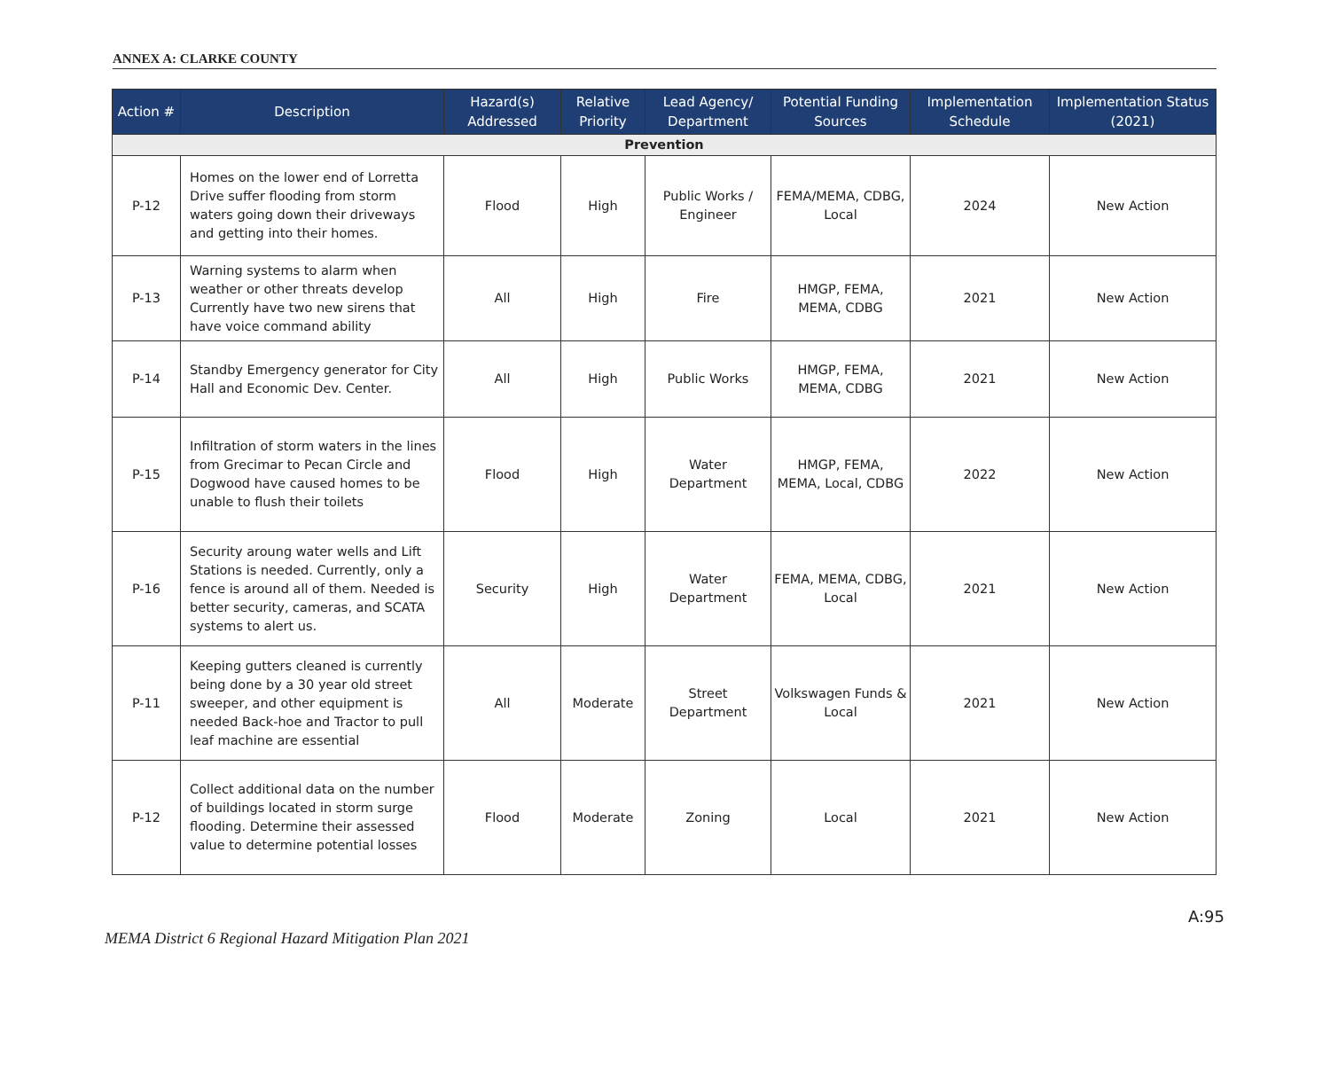ANNEX A: CLARKE COUNTY
| Action # | Description | Hazard(s) Addressed | Relative Priority | Lead Agency/ Department | Potential Funding Sources | Implementation Schedule | Implementation Status (2021) |
| --- | --- | --- | --- | --- | --- | --- | --- |
| Prevention | | | | | | | |
| P-12 | Homes on the lower end of Lorretta Drive suffer flooding from storm waters going down their driveways and getting into their homes. | Flood | High | Public Works / Engineer | FEMA/MEMA, CDBG, Local | 2024 | New Action |
| P-13 | Warning systems to alarm when weather or other threats develop Currently have two new sirens that have voice command ability | All | High | Fire | HMGP, FEMA, MEMA, CDBG | 2021 | New Action |
| P-14 | Standby Emergency generator for City Hall and Economic Dev. Center. | All | High | Public Works | HMGP, FEMA, MEMA, CDBG | 2021 | New Action |
| P-15 | Infiltration of storm waters in the lines from Grecimar to Pecan Circle and Dogwood have caused homes to be unable to flush their toilets | Flood | High | Water Department | HMGP, FEMA, MEMA, Local, CDBG | 2022 | New Action |
| P-16 | Security aroung water wells and Lift Stations is needed. Currently, only a fence is around all of them. Needed is better security, cameras, and SCATA systems to alert us. | Security | High | Water Department | FEMA, MEMA, CDBG, Local | 2021 | New Action |
| P-11 | Keeping gutters cleaned is currently being done by a 30 year old street sweeper, and other equipment is needed Back-hoe and Tractor to pull leaf machine are essential | All | Moderate | Street Department | Volkswagen Funds & Local | 2021 | New Action |
| P-12 | Collect additional data on the number of buildings located in storm surge flooding. Determine their assessed value to determine potential losses | Flood | Moderate | Zoning | Local | 2021 | New Action |
A:95
MEMA District 6 Regional Hazard Mitigation Plan 2021